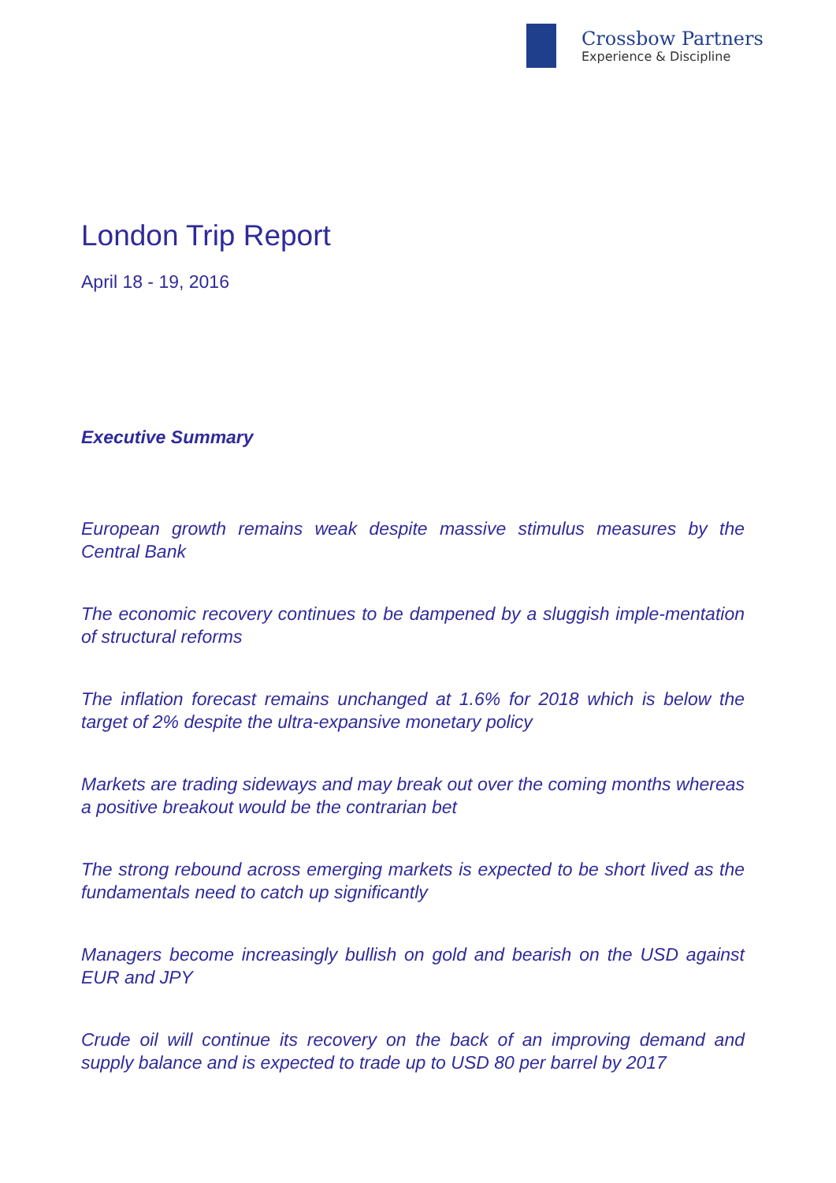Crossbow Partners
Experience & Discipline
London Trip Report
April 18 - 19, 2016
Executive Summary
European growth remains weak despite massive stimulus measures by the Central Bank
The economic recovery continues to be dampened by a sluggish imple-mentation of structural reforms
The inflation forecast remains unchanged at 1.6% for 2018 which is below the target of 2% despite the ultra-expansive monetary policy
Markets are trading sideways and may break out over the coming months whereas a positive breakout would be the contrarian bet
The strong rebound across emerging markets is expected to be short lived as the fundamentals need to catch up significantly
Managers become increasingly bullish on gold and bearish on the USD against EUR and JPY
Crude oil will continue its recovery on the back of an improving demand and supply balance and is expected to trade up to USD 80 per barrel by 2017